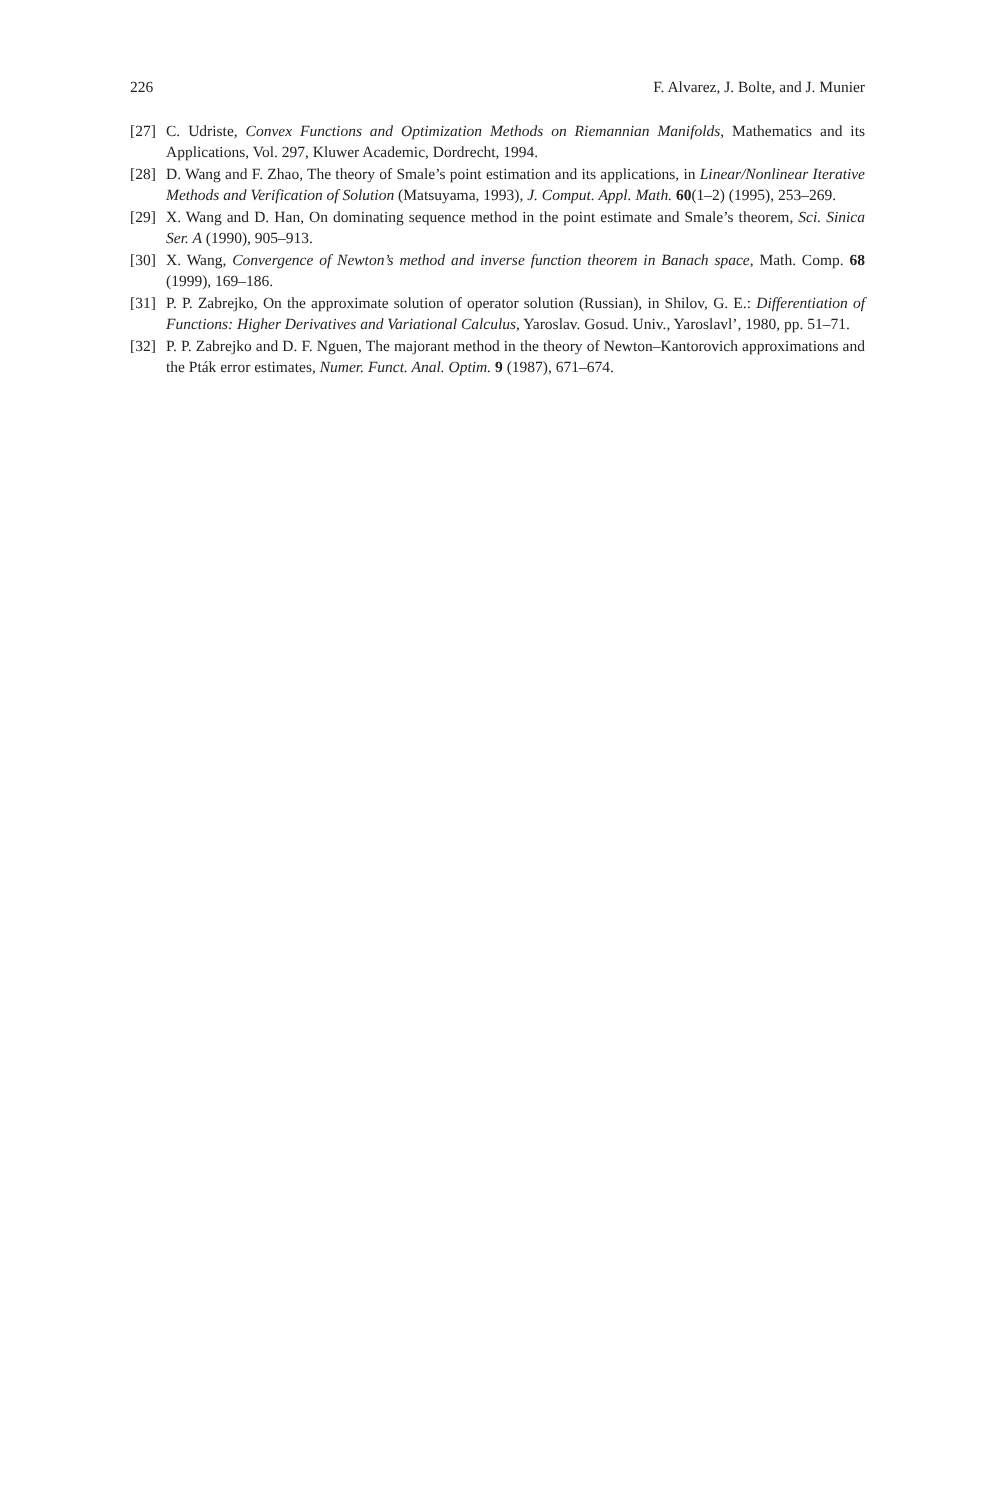226 F. Alvarez, J. Bolte, and J. Munier
[27] C. Udriste, Convex Functions and Optimization Methods on Riemannian Manifolds, Mathematics and its Applications, Vol. 297, Kluwer Academic, Dordrecht, 1994.
[28] D. Wang and F. Zhao, The theory of Smale’s point estimation and its applications, in Linear/Nonlinear Iterative Methods and Verification of Solution (Matsuyama, 1993), J. Comput. Appl. Math. 60(1–2) (1995), 253–269.
[29] X. Wang and D. Han, On dominating sequence method in the point estimate and Smale’s theorem, Sci. Sinica Ser. A (1990), 905–913.
[30] X. Wang, Convergence of Newton’s method and inverse function theorem in Banach space, Math. Comp. 68 (1999), 169–186.
[31] P. P. Zabrejko, On the approximate solution of operator solution (Russian), in Shilov, G. E.: Differentiation of Functions: Higher Derivatives and Variational Calculus, Yaroslav. Gosud. Univ., Yaroslavl’, 1980, pp. 51–71.
[32] P. P. Zabrejko and D. F. Nguen, The majorant method in the theory of Newton–Kantorovich approximations and the Pták error estimates, Numer. Funct. Anal. Optim. 9 (1987), 671–674.